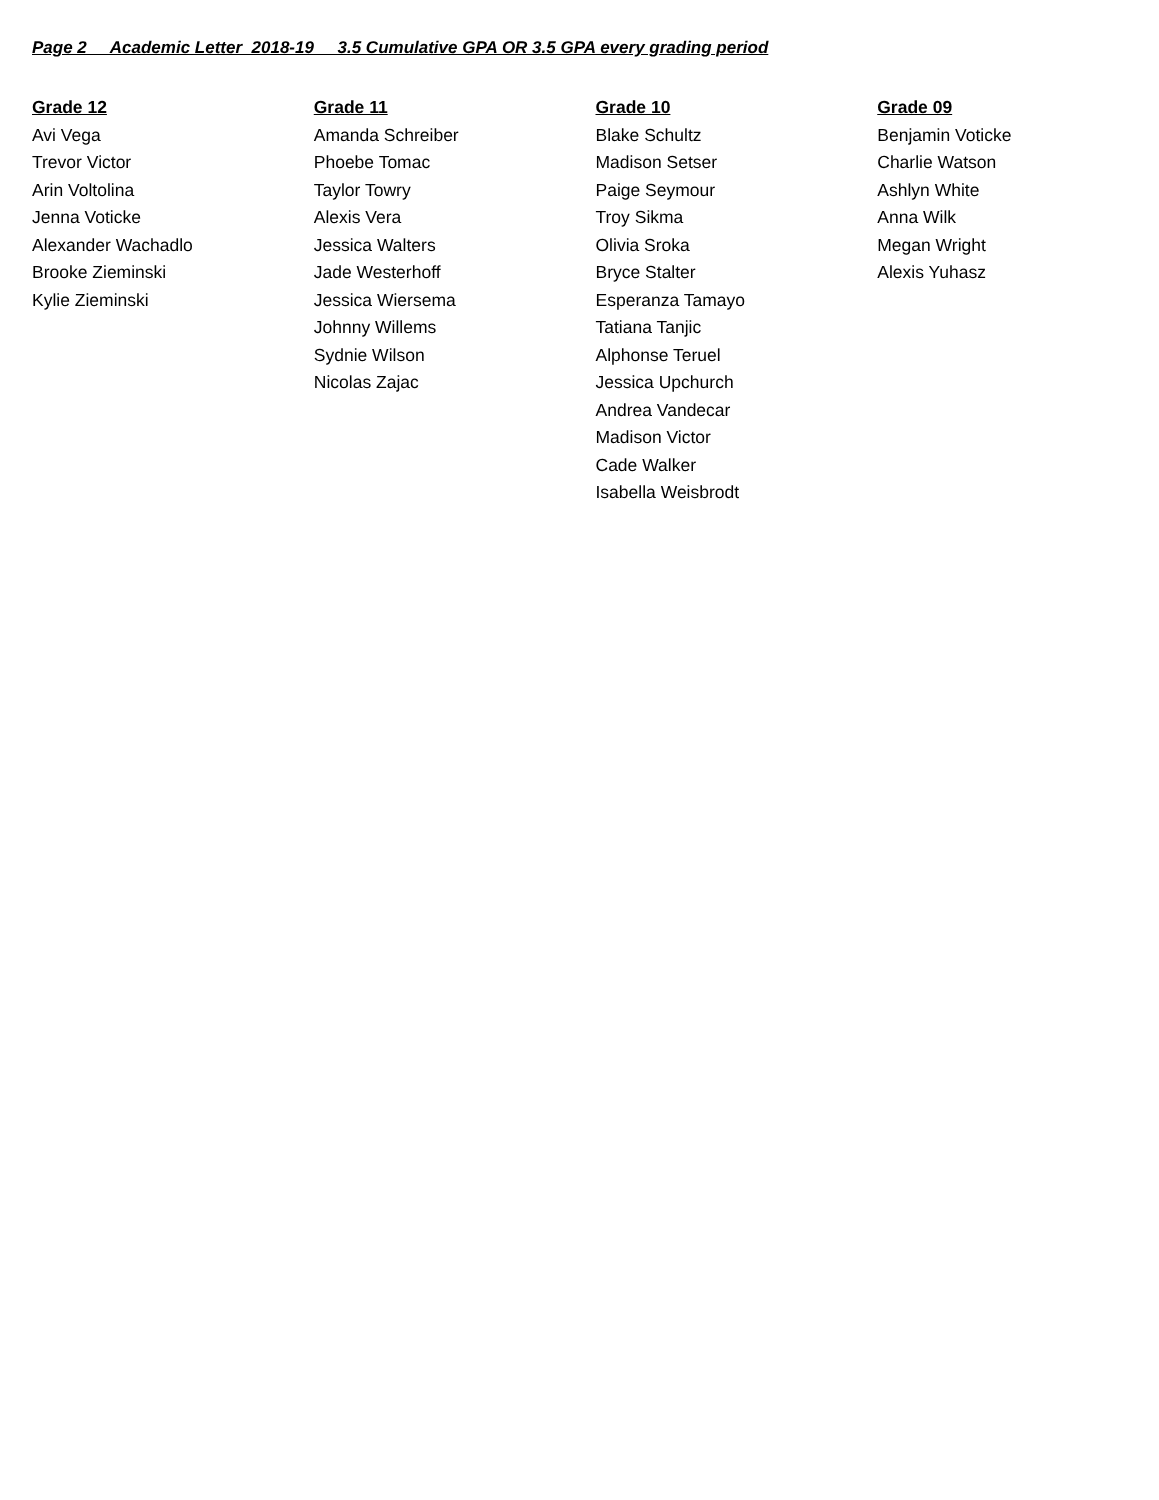Page 2 Academic Letter 2018-19 3.5 Cumulative GPA OR 3.5 GPA every grading period
Grade 12
Avi Vega
Trevor Victor
Arin Voltolina
Jenna Voticke
Alexander Wachadlo
Brooke Zieminski
Kylie Zieminski
Grade 11
Amanda Schreiber
Phoebe Tomac
Taylor Towry
Alexis Vera
Jessica Walters
Jade Westerhoff
Jessica Wiersema
Johnny Willems
Sydnie Wilson
Nicolas Zajac
Grade 10
Blake Schultz
Madison Setser
Paige Seymour
Troy Sikma
Olivia Sroka
Bryce Stalter
Esperanza Tamayo
Tatiana Tanjic
Alphonse Teruel
Jessica Upchurch
Andrea Vandecar
Madison Victor
Cade Walker
Isabella Weisbrodt
Grade 09
Benjamin Voticke
Charlie Watson
Ashlyn White
Anna Wilk
Megan Wright
Alexis Yuhasz